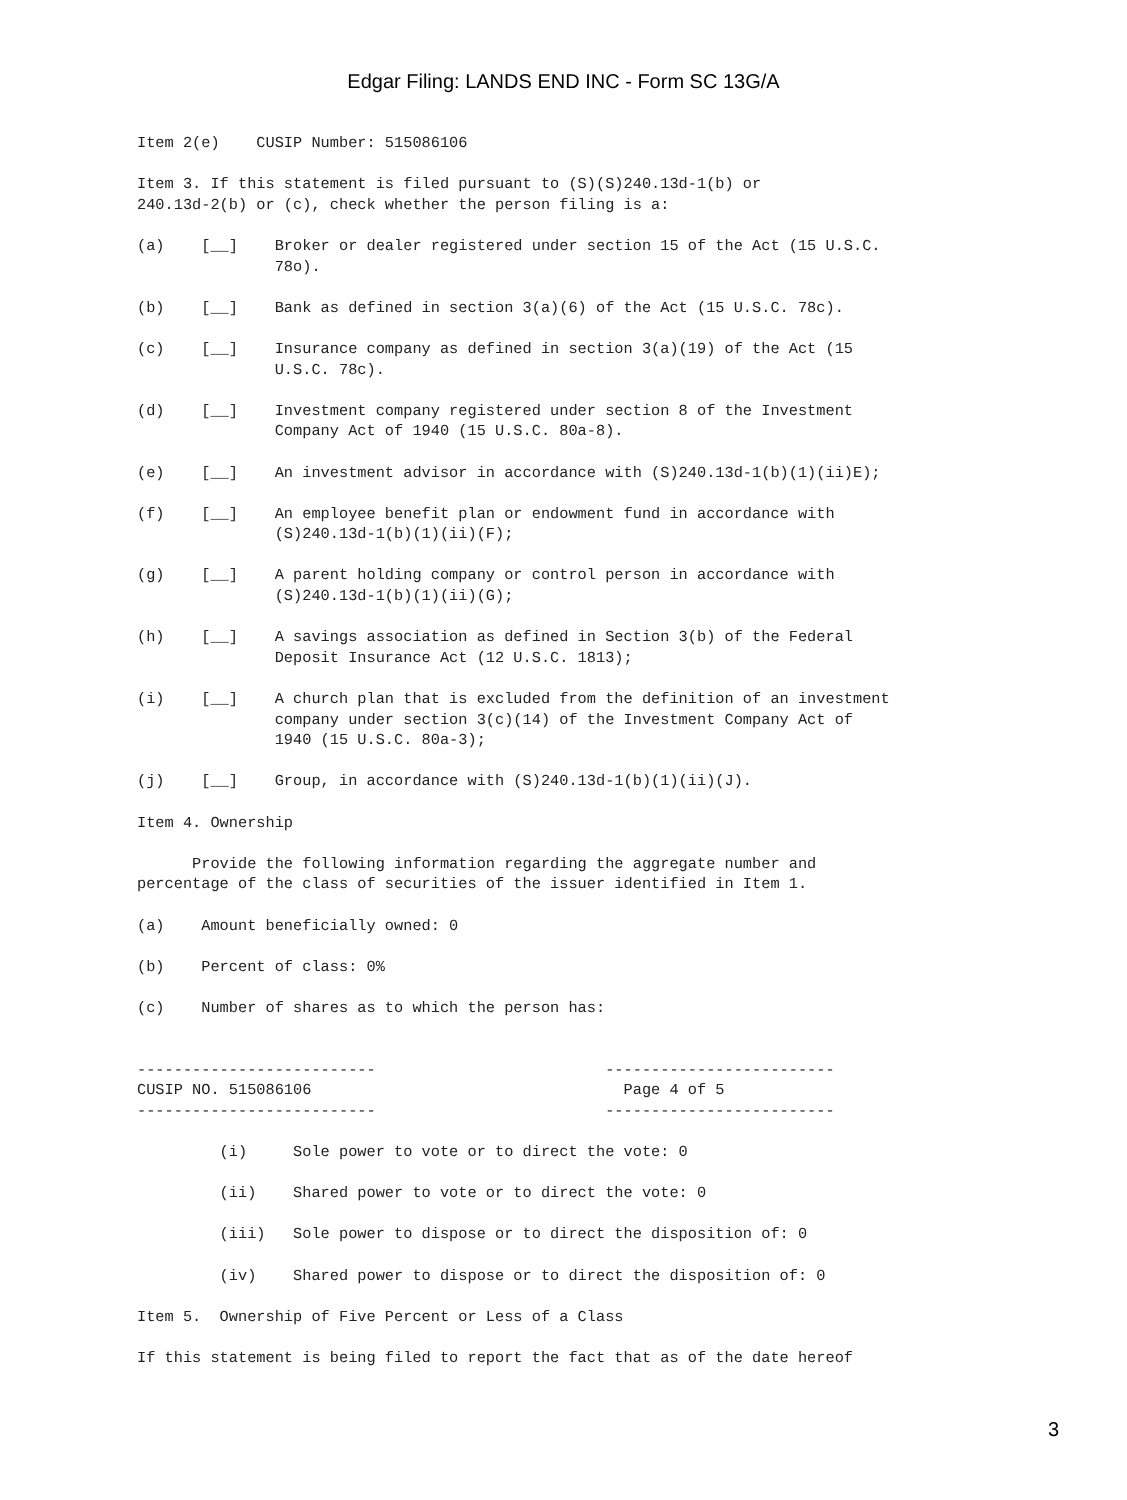Edgar Filing: LANDS END INC - Form SC 13G/A
Item 2(e)    CUSIP Number: 515086106

Item 3. If this statement is filed pursuant to (S)(S)240.13d-1(b) or
240.13d-2(b) or (c), check whether the person filing is a:

(a)    [__]    Broker or dealer registered under section 15 of the Act (15 U.S.C.
               78o).

(b)    [__]    Bank as defined in section 3(a)(6) of the Act (15 U.S.C. 78c).

(c)    [__]    Insurance company as defined in section 3(a)(19) of the Act (15
               U.S.C. 78c).

(d)    [__]    Investment company registered under section 8 of the Investment
               Company Act of 1940 (15 U.S.C. 80a-8).

(e)    [__]    An investment advisor in accordance with (S)240.13d-1(b)(1)(ii)E);

(f)    [__]    An employee benefit plan or endowment fund in accordance with
               (S)240.13d-1(b)(1)(ii)(F);

(g)    [__]    A parent holding company or control person in accordance with
               (S)240.13d-1(b)(1)(ii)(G);

(h)    [__]    A savings association as defined in Section 3(b) of the Federal
               Deposit Insurance Act (12 U.S.C. 1813);

(i)    [__]    A church plan that is excluded from the definition of an investment
               company under section 3(c)(14) of the Investment Company Act of
               1940 (15 U.S.C. 80a-3);

(j)    [__]    Group, in accordance with (S)240.13d-1(b)(1)(ii)(J).

Item 4. Ownership

      Provide the following information regarding the aggregate number and
percentage of the class of securities of the issuer identified in Item 1.

(a)    Amount beneficially owned: 0

(b)    Percent of class: 0%

(c)    Number of shares as to which the person has:


--------------------------                         -------------------------
CUSIP NO. 515086106                                  Page 4 of 5
--------------------------                         -------------------------

         (i)     Sole power to vote or to direct the vote: 0

         (ii)    Shared power to vote or to direct the vote: 0

         (iii)   Sole power to dispose or to direct the disposition of: 0

         (iv)    Shared power to dispose or to direct the disposition of: 0

Item 5.  Ownership of Five Percent or Less of a Class

If this statement is being filed to report the fact that as of the date hereof
3